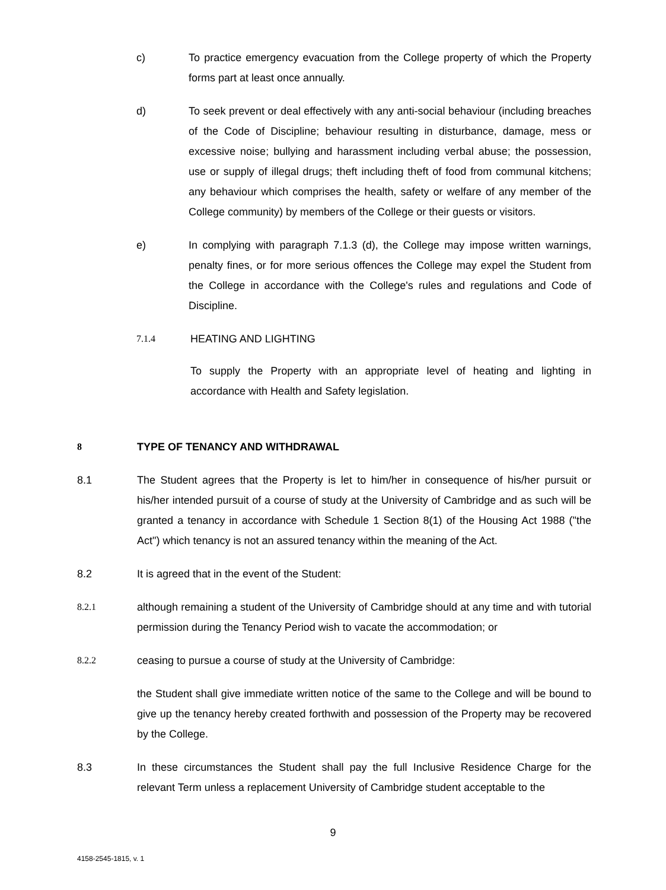c) To practice emergency evacuation from the College property of which the Property forms part at least once annually.
d) To seek prevent or deal effectively with any anti-social behaviour (including breaches of the Code of Discipline; behaviour resulting in disturbance, damage, mess or excessive noise; bullying and harassment including verbal abuse; the possession, use or supply of illegal drugs; theft including theft of food from communal kitchens; any behaviour which comprises the health, safety or welfare of any member of the College community) by members of the College or their guests or visitors.
e) In complying with paragraph 7.1.3 (d), the College may impose written warnings, penalty fines, or for more serious offences the College may expel the Student from the College in accordance with the College's rules and regulations and Code of Discipline.
7.1.4 HEATING AND LIGHTING
To supply the Property with an appropriate level of heating and lighting in accordance with Health and Safety legislation.
8 TYPE OF TENANCY AND WITHDRAWAL
8.1 The Student agrees that the Property is let to him/her in consequence of his/her pursuit or his/her intended pursuit of a course of study at the University of Cambridge and as such will be granted a tenancy in accordance with Schedule 1 Section 8(1) of the Housing Act 1988 ("the Act") which tenancy is not an assured tenancy within the meaning of the Act.
8.2 It is agreed that in the event of the Student:
8.2.1 although remaining a student of the University of Cambridge should at any time and with tutorial permission during the Tenancy Period wish to vacate the accommodation; or
8.2.2 ceasing to pursue a course of study at the University of Cambridge:
the Student shall give immediate written notice of the same to the College and will be bound to give up the tenancy hereby created forthwith and possession of the Property may be recovered by the College.
8.3 In these circumstances the Student shall pay the full Inclusive Residence Charge for the relevant Term unless a replacement University of Cambridge student acceptable to the
9
4158-2545-1815, v. 1